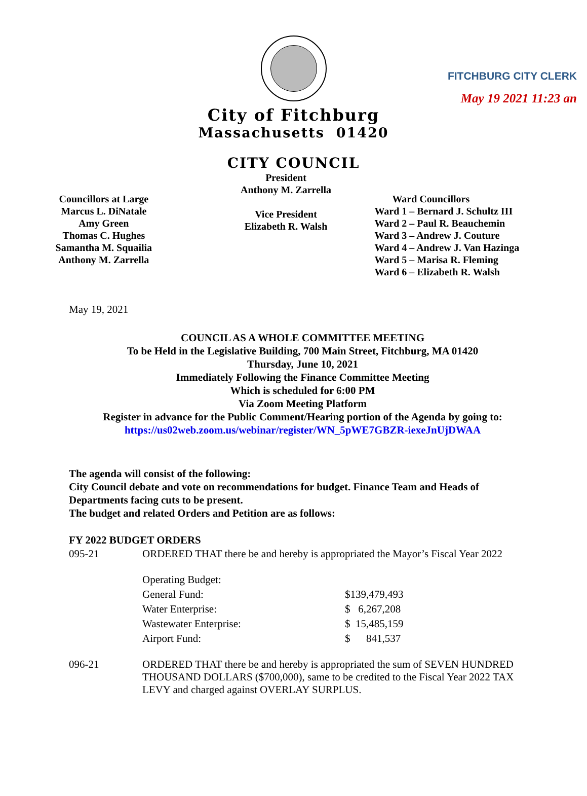FITCHBURG CITY CLERK
May 19 2021 11:23 an
City of Fitchburg
Massachusetts 01420
CITY COUNCIL
Councillors at Large
Marcus L. DiNatale
Amy Green
Thomas C. Hughes
Samantha M. Squailia
Anthony M. Zarrella
President
Anthony M. Zarrella
Vice President
Elizabeth R. Walsh
Ward Councillors
Ward 1 – Bernard J. Schultz III
Ward 2 – Paul R. Beauchemin
Ward 3 – Andrew J. Couture
Ward 4 – Andrew J. Van Hazinga
Ward 5 – Marisa R. Fleming
Ward 6 – Elizabeth R. Walsh
May 19, 2021
COUNCIL AS A WHOLE COMMITTEE MEETING
To be Held in the Legislative Building, 700 Main Street, Fitchburg, MA 01420
Thursday, June 10, 2021
Immediately Following the Finance Committee Meeting
Which is scheduled for 6:00 PM
Via Zoom Meeting Platform
Register in advance for the Public Comment/Hearing portion of the Agenda by going to:
https://us02web.zoom.us/webinar/register/WN_5pWE7GBZR-iexeJnUjDWAA
The agenda will consist of the following:
City Council debate and vote on recommendations for budget. Finance Team and Heads of Departments facing cuts to be present.
The budget and related Orders and Petition are as follows:
FY 2022 BUDGET ORDERS
| 095-21 | ORDERED THAT there be and hereby is appropriated the Mayor’s Fiscal Year 2022 | |
| | Operating Budget: | |
| | General Fund: | $139,479,493 |
| | Water Enterprise: | $ 6,267,208 |
| | Wastewater Enterprise: | $ 15,485,159 |
| | Airport Fund: | $ 841,537 |
| 096-21 | ORDERED THAT there be and hereby is appropriated the sum of SEVEN HUNDRED THOUSAND DOLLARS ($700,000), same to be credited to the Fiscal Year 2022 TAX LEVY and charged against OVERLAY SURPLUS. | |